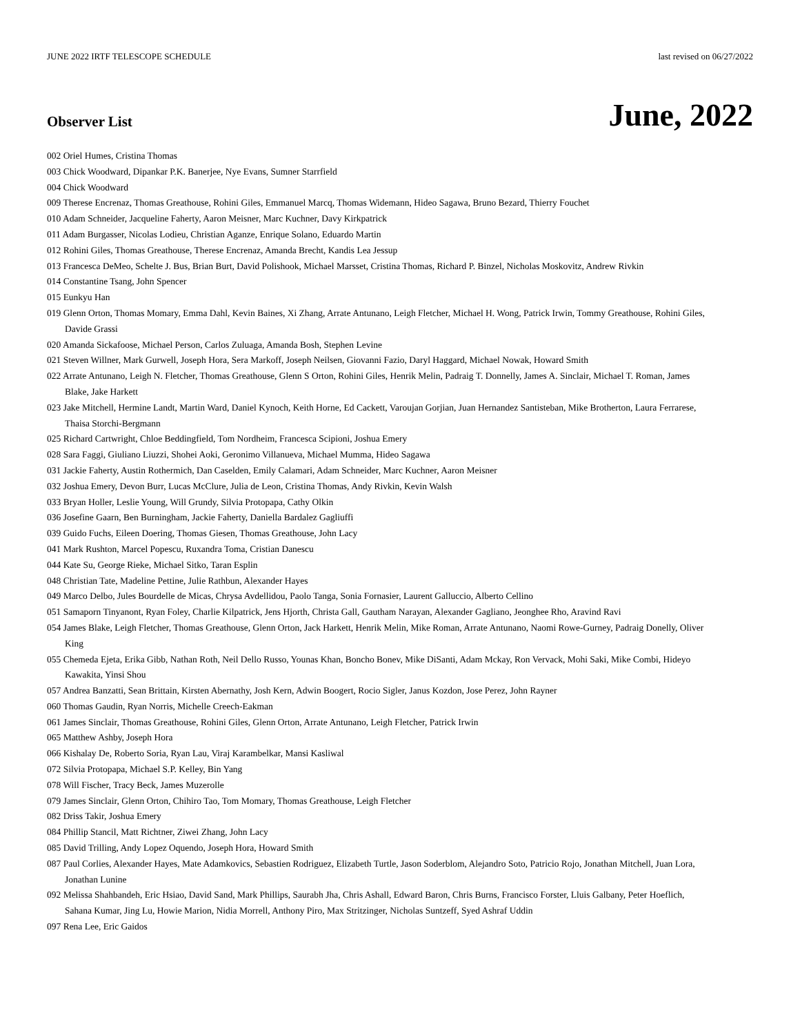JUNE 2022 IRTF TELESCOPE SCHEDULE last revised on 06/27/2022
Observer List
June, 2022
002 Oriel Humes, Cristina Thomas
003 Chick Woodward, Dipankar P.K. Banerjee, Nye Evans, Sumner Starrfield
004 Chick Woodward
009 Therese Encrenaz, Thomas Greathouse, Rohini Giles, Emmanuel Marcq, Thomas Widemann, Hideo Sagawa, Bruno Bezard, Thierry Fouchet
010 Adam Schneider, Jacqueline Faherty, Aaron Meisner, Marc Kuchner, Davy Kirkpatrick
011 Adam Burgasser, Nicolas Lodieu, Christian Aganze, Enrique Solano, Eduardo Martin
012 Rohini Giles, Thomas Greathouse, Therese Encrenaz, Amanda Brecht, Kandis Lea Jessup
013 Francesca DeMeo, Schelte J. Bus, Brian Burt, David Polishook, Michael Marsset, Cristina Thomas, Richard P. Binzel, Nicholas Moskovitz, Andrew Rivkin
014 Constantine Tsang, John Spencer
015 Eunkyu Han
019 Glenn Orton, Thomas Momary, Emma Dahl, Kevin Baines, Xi Zhang, Arrate Antunano, Leigh Fletcher, Michael H. Wong, Patrick Irwin, Tommy Greathouse, Rohini Giles, Davide Grassi
020 Amanda Sickafoose, Michael Person, Carlos Zuluaga, Amanda Bosh, Stephen Levine
021 Steven Willner, Mark Gurwell, Joseph Hora, Sera Markoff, Joseph Neilsen, Giovanni Fazio, Daryl Haggard, Michael Nowak, Howard Smith
022 Arrate Antunano, Leigh N. Fletcher, Thomas Greathouse, Glenn S Orton, Rohini Giles, Henrik Melin, Padraig T. Donnelly, James A. Sinclair, Michael T. Roman, James Blake, Jake Harkett
023 Jake Mitchell, Hermine Landt, Martin Ward, Daniel Kynoch, Keith Horne, Ed Cackett, Varoujan Gorjian, Juan Hernandez Santisteban, Mike Brotherton, Laura Ferrarese, Thaisa Storchi-Bergmann
025 Richard Cartwright, Chloe Beddingfield, Tom Nordheim, Francesca Scipioni, Joshua Emery
028 Sara Faggi, Giuliano Liuzzi, Shohei Aoki, Geronimo Villanueva, Michael Mumma, Hideo Sagawa
031 Jackie Faherty, Austin Rothermich, Dan Caselden, Emily Calamari, Adam Schneider, Marc Kuchner, Aaron Meisner
032 Joshua Emery, Devon Burr, Lucas McClure, Julia de Leon, Cristina Thomas, Andy Rivkin, Kevin Walsh
033 Bryan Holler, Leslie Young, Will Grundy, Silvia Protopapa, Cathy Olkin
036 Josefine Gaarn, Ben Burningham, Jackie Faherty, Daniella Bardalez Gagliuffi
039 Guido Fuchs, Eileen Doering, Thomas Giesen, Thomas Greathouse, John Lacy
041 Mark Rushton, Marcel Popescu, Ruxandra Toma, Cristian Danescu
044 Kate Su, George Rieke, Michael Sitko, Taran Esplin
048 Christian Tate, Madeline Pettine, Julie Rathbun, Alexander Hayes
049 Marco Delbo, Jules Bourdelle de Micas, Chrysa Avdellidou, Paolo Tanga, Sonia Fornasier, Laurent Galluccio, Alberto Cellino
051 Samaporn Tinyanont, Ryan Foley, Charlie Kilpatrick, Jens Hjorth, Christa Gall, Gautham Narayan, Alexander Gagliano, Jeonghee Rho, Aravind Ravi
054 James Blake, Leigh Fletcher, Thomas Greathouse, Glenn Orton, Jack Harkett, Henrik Melin, Mike Roman, Arrate Antunano, Naomi Rowe-Gurney, Padraig Donelly, Oliver King
055 Chemeda Ejeta, Erika Gibb, Nathan Roth, Neil Dello Russo, Younas Khan, Boncho Bonev, Mike DiSanti, Adam Mckay, Ron Vervack, Mohi Saki, Mike Combi, Hideyo Kawakita, Yinsi Shou
057 Andrea Banzatti, Sean Brittain, Kirsten Abernathy, Josh Kern, Adwin Boogert, Rocio Sigler, Janus Kozdon, Jose Perez, John Rayner
060 Thomas Gaudin, Ryan Norris, Michelle Creech-Eakman
061 James Sinclair, Thomas Greathouse, Rohini Giles, Glenn Orton, Arrate Antunano, Leigh Fletcher, Patrick Irwin
065 Matthew Ashby, Joseph Hora
066 Kishalay De, Roberto Soria, Ryan Lau, Viraj Karambelkar, Mansi Kasliwal
072 Silvia Protopapa, Michael S.P. Kelley, Bin Yang
078 Will Fischer, Tracy Beck, James Muzerolle
079 James Sinclair, Glenn Orton, Chihiro Tao, Tom Momary, Thomas Greathouse, Leigh Fletcher
082 Driss Takir, Joshua Emery
084 Phillip Stancil, Matt Richtner, Ziwei Zhang, John Lacy
085 David Trilling, Andy Lopez Oquendo, Joseph Hora, Howard Smith
087 Paul Corlies, Alexander Hayes, Mate Adamkovics, Sebastien Rodriguez, Elizabeth Turtle, Jason Soderblom, Alejandro Soto, Patricio Rojo, Jonathan Mitchell, Juan Lora, Jonathan Lunine
092 Melissa Shahbandeh, Eric Hsiao, David Sand, Mark Phillips, Saurabh Jha, Chris Ashall, Edward Baron, Chris Burns, Francisco Forster, Lluis Galbany, Peter Hoeflich, Sahana Kumar, Jing Lu, Howie Marion, Nidia Morrell, Anthony Piro, Max Stritzinger, Nicholas Suntzeff, Syed Ashraf Uddin
097 Rena Lee, Eric Gaidos